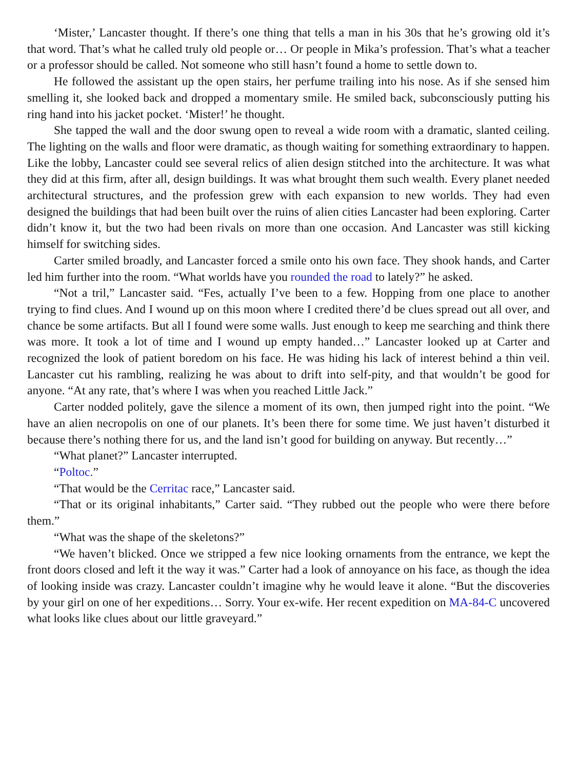‘Mister,’ Lancaster thought. If there’s one thing that tells a man in his 30s that he’s growing old it’s that word. That’s what he called truly old people or… Or people in Mika’s profession. That’s what a teacher or a professor should be called. Not someone who still hasn’t found a home to settle down to.
He followed the assistant up the open stairs, her perfume trailing into his nose. As if she sensed him smelling it, she looked back and dropped a momentary smile. He smiled back, subconsciously putting his ring hand into his jacket pocket. ‘Mister!’ he thought.
She tapped the wall and the door swung open to reveal a wide room with a dramatic, slanted ceiling. The lighting on the walls and floor were dramatic, as though waiting for something extraordinary to happen. Like the lobby, Lancaster could see several relics of alien design stitched into the architecture. It was what they did at this firm, after all, design buildings. It was what brought them such wealth. Every planet needed architectural structures, and the profession grew with each expansion to new worlds. They had even designed the buildings that had been built over the ruins of alien cities Lancaster had been exploring. Carter didn’t know it, but the two had been rivals on more than one occasion. And Lancaster was still kicking himself for switching sides.
Carter smiled broadly, and Lancaster forced a smile onto his own face. They shook hands, and Carter led him further into the room. “What worlds have you rounded the road to lately?” he asked.
“Not a tril,” Lancaster said. “Fes, actually I’ve been to a few. Hopping from one place to another trying to find clues. And I wound up on this moon where I credited there’d be clues spread out all over, and chance be some artifacts. But all I found were some walls. Just enough to keep me searching and think there was more. It took a lot of time and I wound up empty handed…” Lancaster looked up at Carter and recognized the look of patient boredom on his face. He was hiding his lack of interest behind a thin veil. Lancaster cut his rambling, realizing he was about to drift into self-pity, and that wouldn’t be good for anyone. “At any rate, that’s where I was when you reached Little Jack.”
Carter nodded politely, gave the silence a moment of its own, then jumped right into the point. “We have an alien necropolis on one of our planets. It’s been there for some time. We just haven’t disturbed it because there’s nothing there for us, and the land isn’t good for building on anyway. But recently…”
“What planet?” Lancaster interrupted.
“Poltoc.”
“That would be the Cerritac race,” Lancaster said.
“That or its original inhabitants,” Carter said. “They rubbed out the people who were there before them.”
“What was the shape of the skeletons?”
“We haven’t blicked. Once we stripped a few nice looking ornaments from the entrance, we kept the front doors closed and left it the way it was.” Carter had a look of annoyance on his face, as though the idea of looking inside was crazy. Lancaster couldn’t imagine why he would leave it alone. “But the discoveries by your girl on one of her expeditions… Sorry. Your ex-wife. Her recent expedition on MA-84-C uncovered what looks like clues about our little graveyard.”